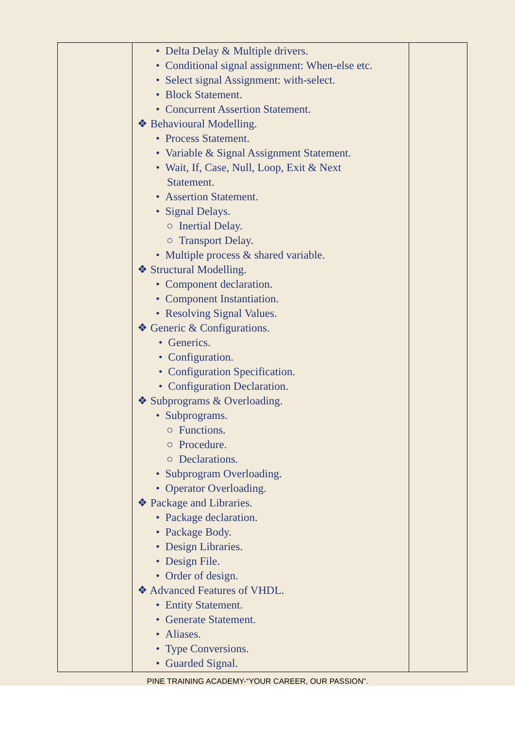| | • Delta Delay & Multiple drivers. • Conditional signal assignment: When-else etc. • Select signal Assignment: with-select. • Block Statement. • Concurrent Assertion Statement. ❖ Behavioural Modelling. • Process Statement. • Variable & Signal Assignment Statement. • Wait, If, Case, Null, Loop, Exit & Next Statement. • Assertion Statement. • Signal Delays. ○ Inertial Delay. ○ Transport Delay. • Multiple process & shared variable. ❖ Structural Modelling. • Component declaration. • Component Instantiation. • Resolving Signal Values. ❖ Generic & Configurations. • Generics. • Configuration. • Configuration Specification. • Configuration Declaration. ❖ Subprograms & Overloading. • Subprograms. ○ Functions. ○ Procedure. ○ Declarations. • Subprogram Overloading. • Operator Overloading. ❖ Package and Libraries. • Package declaration. • Package Body. • Design Libraries. • Design File. • Order of design. ❖ Advanced Features of VHDL. • Entity Statement. • Generate Statement. • Aliases. • Type Conversions. • Guarded Signal. | |
PINE TRAINING ACADEMY-“YOUR CAREER, OUR PASSION”.